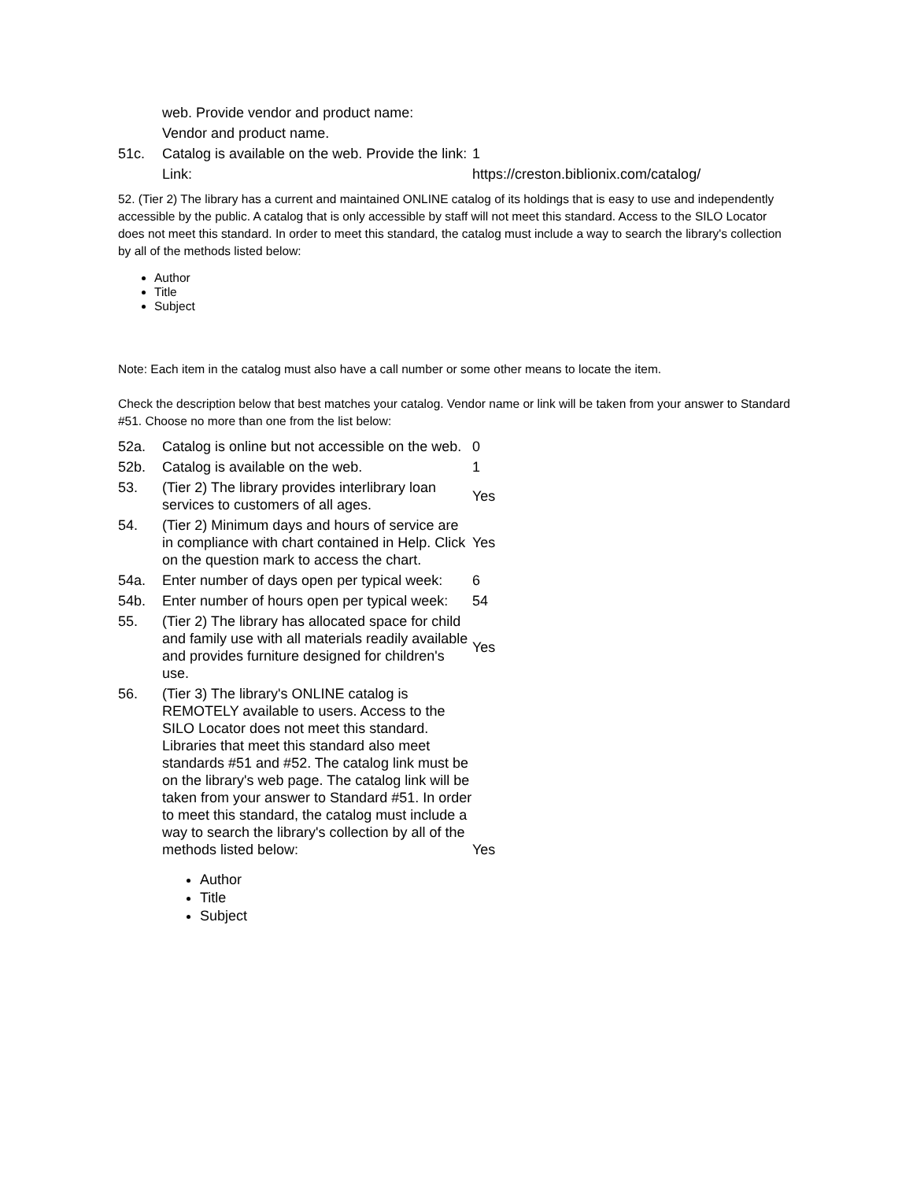| | web. Provide vendor and product name: | |
| | Vendor and product name. | |
| 51c. | Catalog is available on the web. Provide the link: | 1 |
| | Link: | https://creston.biblionix.com/catalog/ |
52. (Tier 2) The library has a current and maintained ONLINE catalog of its holdings that is easy to use and independently accessible by the public. A catalog that is only accessible by staff will not meet this standard. Access to the SILO Locator does not meet this standard. In order to meet this standard, the catalog must include a way to search the library's collection by all of the methods listed below:
Author
Title
Subject
Note: Each item in the catalog must also have a call number or some other means to locate the item.
Check the description below that best matches your catalog. Vendor name or link will be taken from your answer to Standard #51. Choose no more than one from the list below:
| 52a. | Catalog is online but not accessible on the web. | 0 |
| 52b. | Catalog is available on the web. | 1 |
| 53. | (Tier 2) The library provides interlibrary loan services to customers of all ages. | Yes |
| 54. | (Tier 2) Minimum days and hours of service are in compliance with chart contained in Help. Click on the question mark to access the chart. | Yes |
| 54a. | Enter number of days open per typical week: | 6 |
| 54b. | Enter number of hours open per typical week: | 54 |
| 55. | (Tier 2) The library has allocated space for child and family use with all materials readily available and provides furniture designed for children's use. | Yes |
| 56. | (Tier 3) The library's ONLINE catalog is REMOTELY available to users. Access to the SILO Locator does not meet this standard. Libraries that meet this standard also meet standards #51 and #52. The catalog link must be on the library's web page. The catalog link will be taken from your answer to Standard #51. In order to meet this standard, the catalog must include a way to search the library's collection by all of the methods listed below: | Yes |
Author
Title
Subject